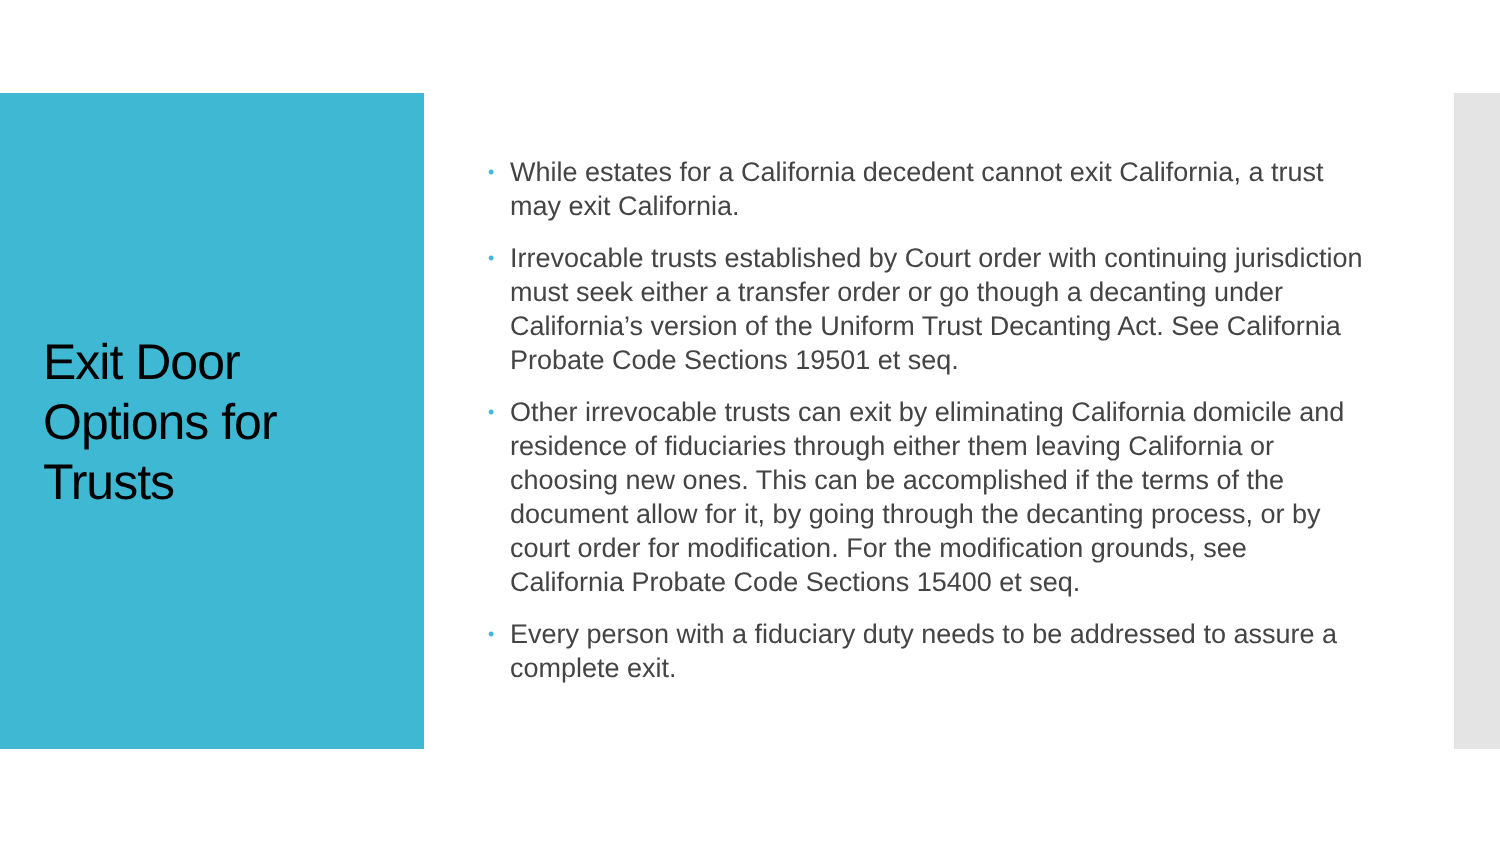Exit Door
Options for
Trusts
• While estates for a California decedent cannot exit California, a trust may exit California.
• Irrevocable trusts established by Court order with continuing jurisdiction must seek either a transfer order or go though a decanting under California’s version of the Uniform Trust Decanting Act. See California Probate Code Sections 19501 et seq.
• Other irrevocable trusts can exit by eliminating California domicile and residence of fiduciaries through either them leaving California or choosing new ones. This can be accomplished if the terms of the document allow for it, by going through the decanting process, or by court order for modification. For the modification grounds, see California Probate Code Sections 15400 et seq.
• Every person with a fiduciary duty needs to be addressed to assure a complete exit.